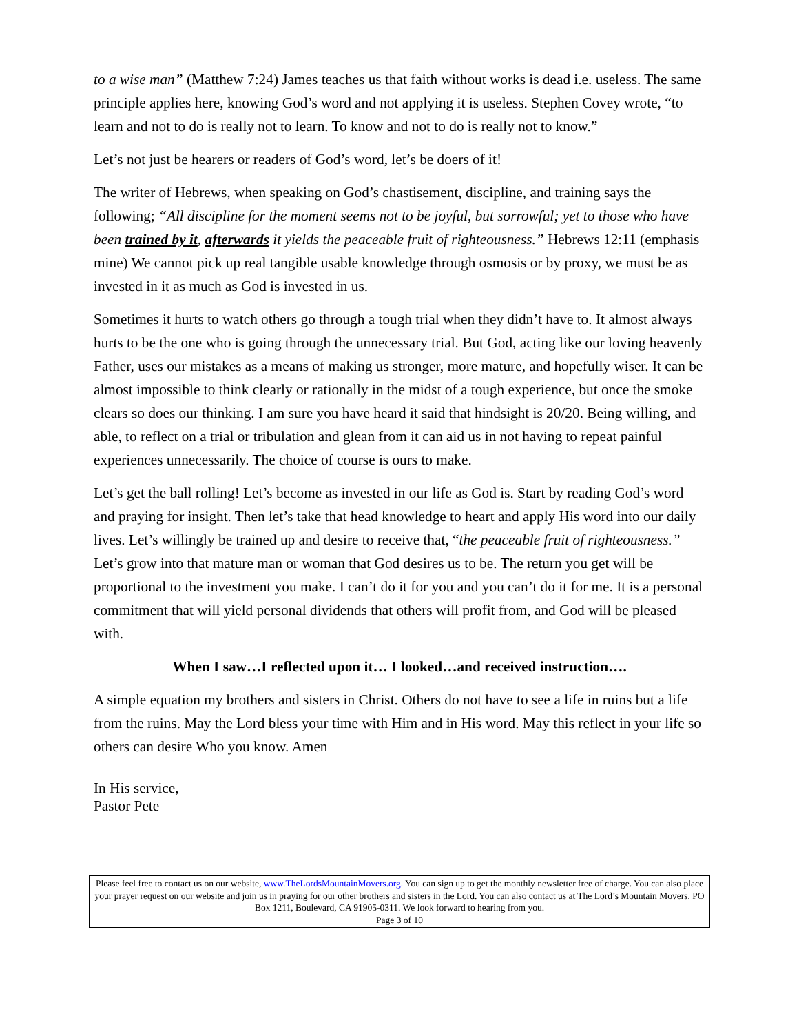to a wise man” (Matthew 7:24) James teaches us that faith without works is dead i.e. useless. The same principle applies here, knowing God’s word and not applying it is useless. Stephen Covey wrote, “to learn and not to do is really not to learn. To know and not to do is really not to know.”
Let’s not just be hearers or readers of God’s word, let’s be doers of it!
The writer of Hebrews, when speaking on God’s chastisement, discipline, and training says the following; “All discipline for the moment seems not to be joyful, but sorrowful; yet to those who have been trained by it, afterwards it yields the peaceable fruit of righteousness.” Hebrews 12:11 (emphasis mine) We cannot pick up real tangible usable knowledge through osmosis or by proxy, we must be as invested in it as much as God is invested in us.
Sometimes it hurts to watch others go through a tough trial when they didn’t have to. It almost always hurts to be the one who is going through the unnecessary trial. But God, acting like our loving heavenly Father, uses our mistakes as a means of making us stronger, more mature, and hopefully wiser. It can be almost impossible to think clearly or rationally in the midst of a tough experience, but once the smoke clears so does our thinking. I am sure you have heard it said that hindsight is 20/20. Being willing, and able, to reflect on a trial or tribulation and glean from it can aid us in not having to repeat painful experiences unnecessarily. The choice of course is ours to make.
Let’s get the ball rolling! Let’s become as invested in our life as God is. Start by reading God’s word and praying for insight. Then let’s take that head knowledge to heart and apply His word into our daily lives. Let’s willingly be trained up and desire to receive that, “the peaceable fruit of righteousness.” Let’s grow into that mature man or woman that God desires us to be. The return you get will be proportional to the investment you make. I can’t do it for you and you can’t do it for me. It is a personal commitment that will yield personal dividends that others will profit from, and God will be pleased with.
When I saw…I reflected upon it… I looked…and received instruction….
A simple equation my brothers and sisters in Christ. Others do not have to see a life in ruins but a life from the ruins. May the Lord bless your time with Him and in His word. May this reflect in your life so others can desire Who you know. Amen
In His service,
Pastor Pete
Please feel free to contact us on our website, www.TheLordsMountainMovers.org. You can sign up to get the monthly newsletter free of charge. You can also place your prayer request on our website and join us in praying for our other brothers and sisters in the Lord. You can also contact us at The Lord’s Mountain Movers, PO Box 1211, Boulevard, CA 91905-0311. We look forward to hearing from you.
Page 3 of 10